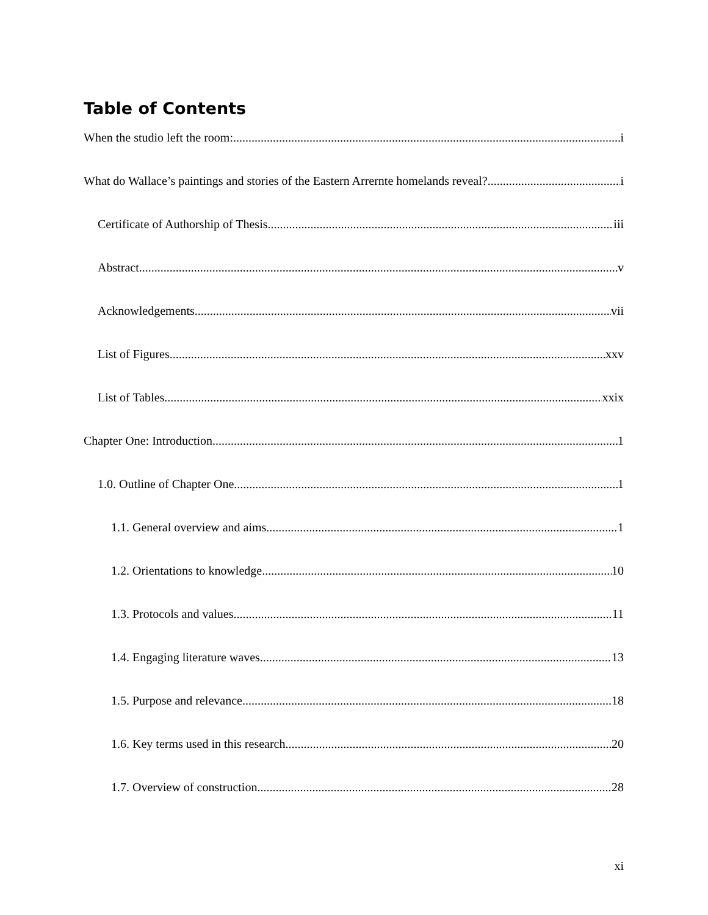Table of Contents
When the studio left the room: i
What do Wallace’s paintings and stories of the Eastern Arrernte homelands reveal? i
Certificate of Authorship of Thesis iii
Abstract v
Acknowledgements vii
List of Figures xxv
List of Tables xxix
Chapter One: Introduction 1
1.0. Outline of Chapter One 1
1.1. General overview and aims 1
1.2. Orientations to knowledge 10
1.3. Protocols and values 11
1.4. Engaging literature waves 13
1.5. Purpose and relevance 18
1.6. Key terms used in this research. 20
1.7. Overview of construction 28
xi